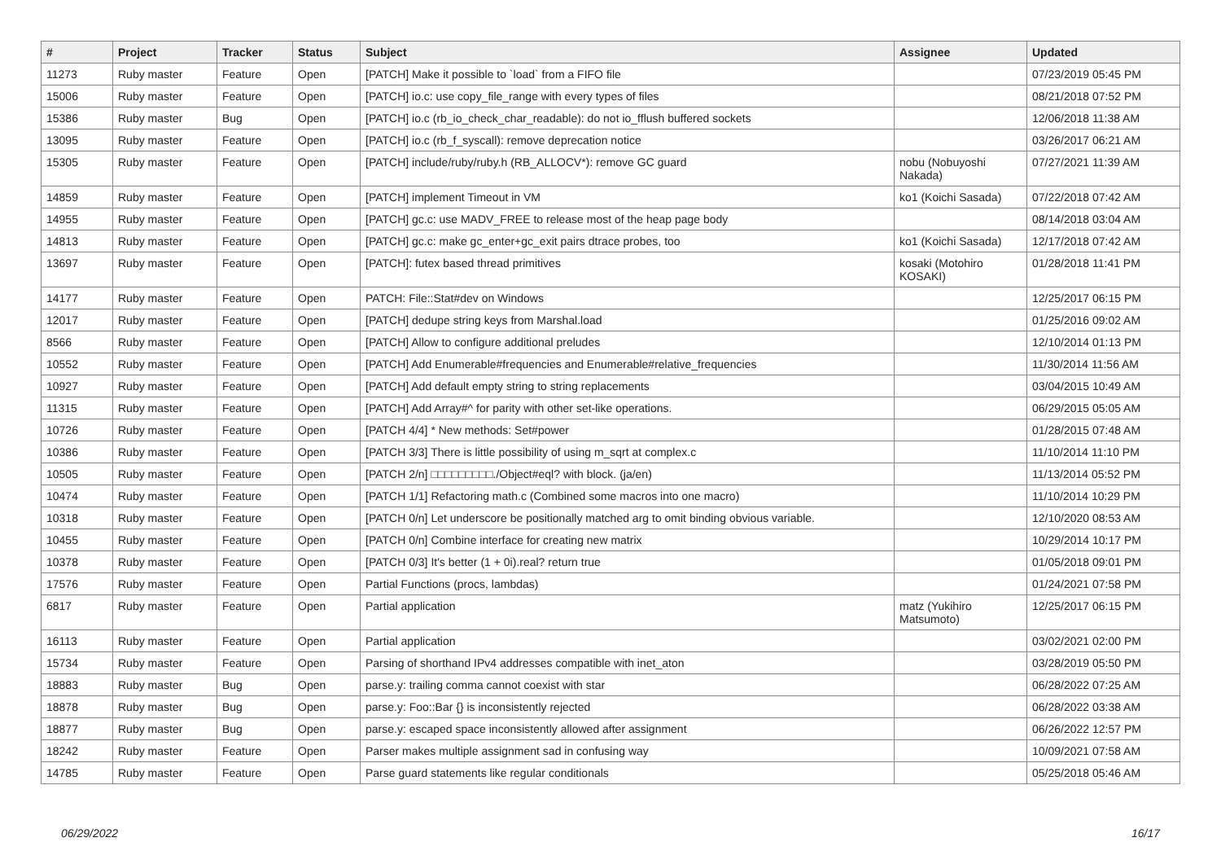| # | Project | Tracker | Status | Subject | Assignee | Updated |
| --- | --- | --- | --- | --- | --- | --- |
| 11273 | Ruby master | Feature | Open | [PATCH] Make it possible to `load` from a FIFO file | | 07/23/2019 05:45 PM |
| 15006 | Ruby master | Feature | Open | [PATCH] io.c: use copy_file_range with every types of files | | 08/21/2018 07:52 PM |
| 15386 | Ruby master | Bug | Open | [PATCH] io.c (rb_io_check_char_readable): do not io_fflush buffered sockets | | 12/06/2018 11:38 AM |
| 13095 | Ruby master | Feature | Open | [PATCH] io.c (rb_f_syscall): remove deprecation notice | | 03/26/2017 06:21 AM |
| 15305 | Ruby master | Feature | Open | [PATCH] include/ruby/ruby.h (RB_ALLOCV*): remove GC guard | nobu (Nobuyoshi Nakada) | 07/27/2021 11:39 AM |
| 14859 | Ruby master | Feature | Open | [PATCH] implement Timeout in VM | ko1 (Koichi Sasada) | 07/22/2018 07:42 AM |
| 14955 | Ruby master | Feature | Open | [PATCH] gc.c: use MADV_FREE to release most of the heap page body | | 08/14/2018 03:04 AM |
| 14813 | Ruby master | Feature | Open | [PATCH] gc.c: make gc_enter+gc_exit pairs dtrace probes, too | ko1 (Koichi Sasada) | 12/17/2018 07:42 AM |
| 13697 | Ruby master | Feature | Open | [PATCH]: futex based thread primitives | kosaki (Motohiro KOSAKI) | 01/28/2018 11:41 PM |
| 14177 | Ruby master | Feature | Open | PATCH: File::Stat#dev on Windows | | 12/25/2017 06:15 PM |
| 12017 | Ruby master | Feature | Open | [PATCH] dedupe string keys from Marshal.load | | 01/25/2016 09:02 AM |
| 8566 | Ruby master | Feature | Open | [PATCH] Allow to configure additional preludes | | 12/10/2014 01:13 PM |
| 10552 | Ruby master | Feature | Open | [PATCH] Add Enumerable#frequencies and Enumerable#relative_frequencies | | 11/30/2014 11:56 AM |
| 10927 | Ruby master | Feature | Open | [PATCH] Add default empty string to string replacements | | 03/04/2015 10:49 AM |
| 11315 | Ruby master | Feature | Open | [PATCH] Add Array#^ for parity with other set-like operations. | | 06/29/2015 05:05 AM |
| 10726 | Ruby master | Feature | Open | [PATCH 4/4] * New methods: Set#power | | 01/28/2015 07:48 AM |
| 10386 | Ruby master | Feature | Open | [PATCH 3/3] There is little possibility of using m_sqrt at complex.c | | 11/10/2014 11:10 PM |
| 10505 | Ruby master | Feature | Open | [PATCH 2/n] □□□□□□□□□./Object#eql? with block. (ja/en) | | 11/13/2014 05:52 PM |
| 10474 | Ruby master | Feature | Open | [PATCH 1/1] Refactoring math.c (Combined some macros into one macro) | | 11/10/2014 10:29 PM |
| 10318 | Ruby master | Feature | Open | [PATCH 0/n] Let underscore be positionally matched arg to omit binding obvious variable. | | 12/10/2020 08:53 AM |
| 10455 | Ruby master | Feature | Open | [PATCH 0/n] Combine interface for creating new matrix | | 10/29/2014 10:17 PM |
| 10378 | Ruby master | Feature | Open | [PATCH 0/3] It's better (1 + 0i).real? return true | | 01/05/2018 09:01 PM |
| 17576 | Ruby master | Feature | Open | Partial Functions (procs, lambdas) | | 01/24/2021 07:58 PM |
| 6817 | Ruby master | Feature | Open | Partial application | matz (Yukihiro Matsumoto) | 12/25/2017 06:15 PM |
| 16113 | Ruby master | Feature | Open | Partial application | | 03/02/2021 02:00 PM |
| 15734 | Ruby master | Feature | Open | Parsing of shorthand IPv4 addresses compatible with inet_aton | | 03/28/2019 05:50 PM |
| 18883 | Ruby master | Bug | Open | parse.y: trailing comma cannot coexist with star | | 06/28/2022 07:25 AM |
| 18878 | Ruby master | Bug | Open | parse.y: Foo::Bar {} is inconsistently rejected | | 06/28/2022 03:38 AM |
| 18877 | Ruby master | Bug | Open | parse.y: escaped space inconsistently allowed after assignment | | 06/26/2022 12:57 PM |
| 18242 | Ruby master | Feature | Open | Parser makes multiple assignment sad in confusing way | | 10/09/2021 07:58 AM |
| 14785 | Ruby master | Feature | Open | Parse guard statements like regular conditionals | | 05/25/2018 05:46 AM |
06/29/2022 16/17